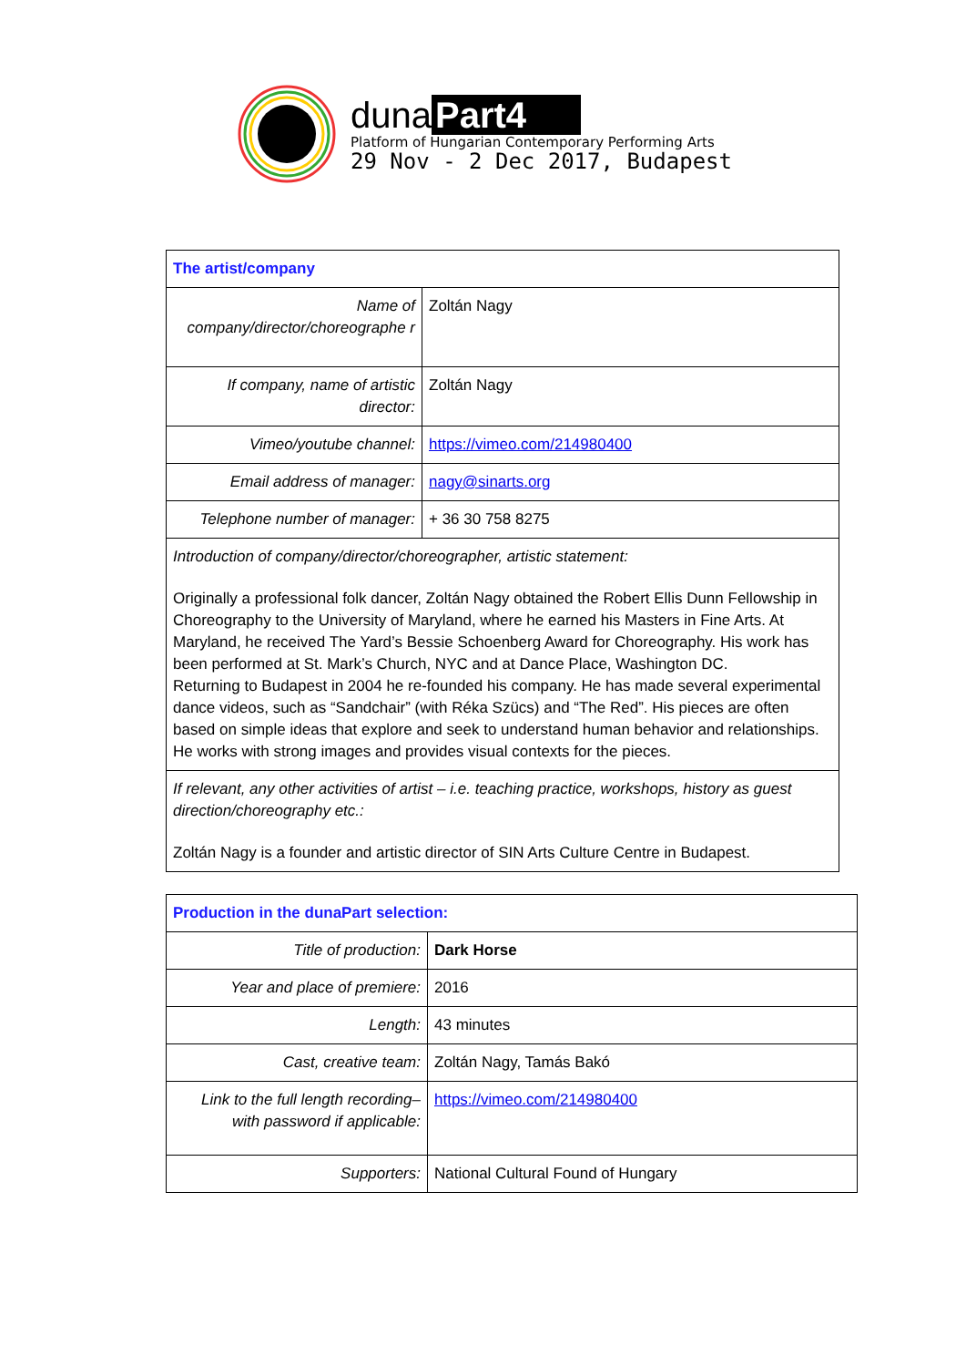duna Part4
Platform of Hungarian Contemporary Performing Arts
29 Nov - 2 Dec 2017, Budapest
| The artist/company | |
| Name of company/director/choreographe r | Zoltán Nagy |
| If company, name of artistic director: | Zoltán Nagy |
| Vimeo/youtube channel: | https://vimeo.com/214980400 |
| Email address of manager: | nagy@sinarts.org |
| Telephone number of manager: | + 36 30 758 8275 |
| Introduction of company/director/choreographer, artistic statement: Originally a professional folk dancer, Zoltán Nagy obtained the Robert Ellis Dunn Fellowship in Choreography to the University of Maryland, where he earned his Masters in Fine Arts. At Maryland, he received The Yard’s Bessie Schoenberg Award for Choreography. His work has been performed at St. Mark’s Church, NYC and at Dance Place, Washington DC. Returning to Budapest in 2004 he re-founded his company. He has made several experimental dance videos, such as “Sandchair” (with Réka Szücs) and “The Red”. His pieces are often based on simple ideas that explore and seek to understand human behavior and relationships. He works with strong images and provides visual contexts for the pieces. | |
| If relevant, any other activities of artist – i.e. teaching practice, workshops, history as guest direction/choreography etc.: Zoltán Nagy is a founder and artistic director of SIN Arts Culture Centre in Budapest. | |
| Production in the dunaPart selection: | |
| Title of production: | Dark Horse |
| Year and place of premiere: | 2016 |
| Length: | 43 minutes |
| Cast, creative team: | Zoltán Nagy, Tamás Bakó |
| Link to the full length recording– with password if applicable: | https://vimeo.com/214980400 |
| Supporters: | National Cultural Found of Hungary |